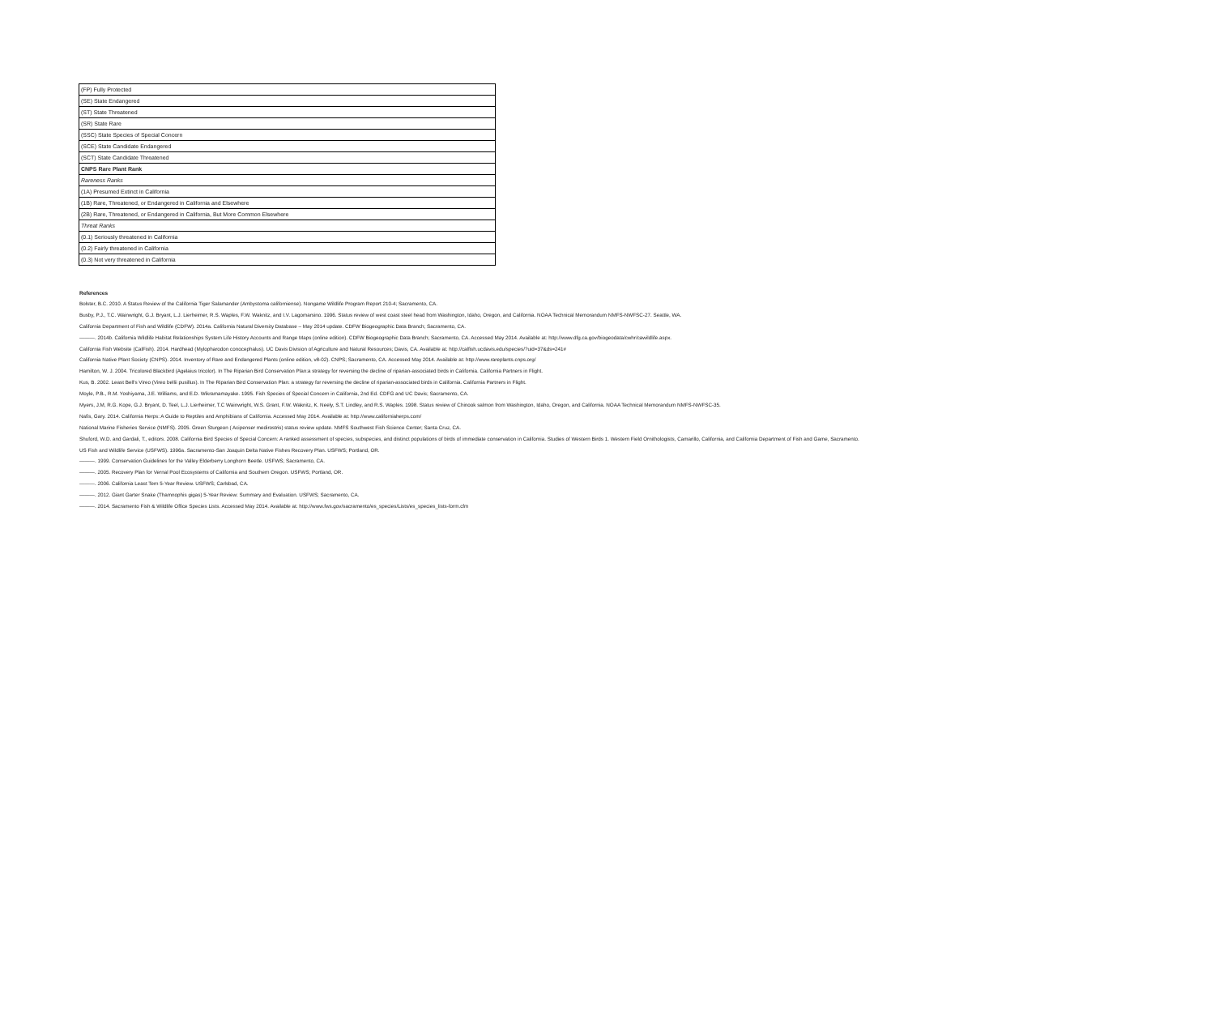| (FP) Fully Protected |
| (SE) State Endangered |
| (ST) State Threatened |
| (SR) State Rare |
| (SSC) State Species of Special Concern |
| (SCE) State Candidate Endangered |
| (SCT) State Candidate Threatened |
| CNPS Rare Plant Rank |
| Rareness Ranks |
| (1A) Presumed Extinct in California |
| (1B) Rare, Threatened, or Endangered in California and Elsewhere |
| (2B) Rare, Threatened, or Endangered in California, But More Common Elsewhere |
| Threat Ranks |
| (0.1) Seriously threatened in California |
| (0.2) Fairly threatened in California |
| (0.3) Not very threatened in California |
References
Bolster, B.C. 2010. A Status Review of the California Tiger Salamander (Ambystoma californiense). Nongame Wildlife Program Report 210-4; Sacramento, CA.
Busby, P.J., T.C. Wainwright, G.J. Bryant, L.J. Lierheimer, R.S. Waples, F.W. Waknitz, and I.V. Lagomarsino. 1996. Status review of west coast steel head from Washington, Idaho, Oregon, and California. NOAA Technical Memorandum NMFS-NWFSC-27. Seattle, WA.
California Department of Fish and Wildlife (CDFW). 2014a. California Natural Diversity Database – May 2014 update. CDFW Biogeographic Data Branch; Sacramento, CA.
———. 2014b. California Wildlife Habitat Relationships System Life History Accounts and Range Maps (online edition). CDFW Biogeographic Data Branch; Sacramento, CA. Accessed May 2014. Available at: http://www.dfg.ca.gov/biogeodata/cwhr/cawildlife.aspx.
California Fish Website (CalFish). 2014. Hardhead (Mylopharodon conocephalus). UC Davis Division of Agriculture and Natural Resources; Davis, CA. Available at: http://calfish.ucdavis.edu/species/?uid=37&ds=241#
California Native Plant Society (CNPS). 2014. Inventory of Rare and Endangered Plants (online edition, v8-02). CNPS; Sacramento, CA. Accessed May 2014. Available at: http://www.rareplants.cnps.org/
Hamilton, W. J. 2004. Tricolored Blackbird (Agelaius tricolor). In The Riparian Bird Conservation Plan:a strategy for reversing the decline of riparian-associated birds in California. California Partners in Flight.
Kus, B. 2002. Least Bell's Vireo (Vireo bellii pusillus). In The Riparian Bird Conservation Plan: a strategy for reversing the decline of riparian-associated birds in California. California Partners in Flight.
Moyle, P.B., R.M. Yoshiyama, J.E. Williams, and E.D. Wikramamayake. 1995. Fish Species of Special Concern in California, 2nd Ed. CDFG and UC Davis; Sacramento, CA.
Myers, J.M, R.G. Kope, G.J. Bryant, D. Teel, L.J. Lierheimer, T.C Wainwright, W.S. Grant, F.W. Waknitz, K. Neely, S.T. Lindley, and R.S. Waples. 1998. Status review of Chinook salmon from Washington, Idaho, Oregon, and California. NOAA Technical Memorandum NMFS-NWFSC-35.
Nafis, Gary. 2014. California Herps: A Guide to Reptiles and Amphibians of California. Accessed May 2014. Available at: http://www.californiaherps.com/
National Marine Fisheries Service (NMFS). 2005. Green Sturgeon ( Acipenser medirostris) status review update. NMFS Southwest Fish Science Center; Santa Cruz, CA.
Shuford, W.D. and Gardali, T., editors. 2008. California Bird Species of Special Concern: A ranked assessment of species, subspecies, and distinct populations of birds of immediate conservation in California. Studies of Western Birds 1. Western Field Ornithologists, Camarillo, California, and California Department of Fish and Game, Sacramento.
US Fish and Wildlife Service (USFWS). 1996a. Sacramento-San Joaquin Delta Native Fishes Recovery Plan. USFWS; Portland, OR.
———. 1999. Conservation Guidelines for the Valley Elderberry Longhorn Beetle. USFWS; Sacramento, CA.
———. 2005. Recovery Plan for Vernal Pool Ecosystems of California and Southern Oregon. USFWS; Portland, OR.
———. 2006. California Least Tern 5-Year Review. USFWS; Carlsbad, CA.
———. 2012. Giant Garter Snake (Thamnophis gigas) 5-Year Review: Summary and Evaluation. USFWS; Sacramento, CA.
———. 2014. Sacramento Fish & Wildlife Office Species Lists. Accessed May 2014. Available at: http://www.fws.gov/sacramento/es_species/Lists/es_species_lists-form.cfm